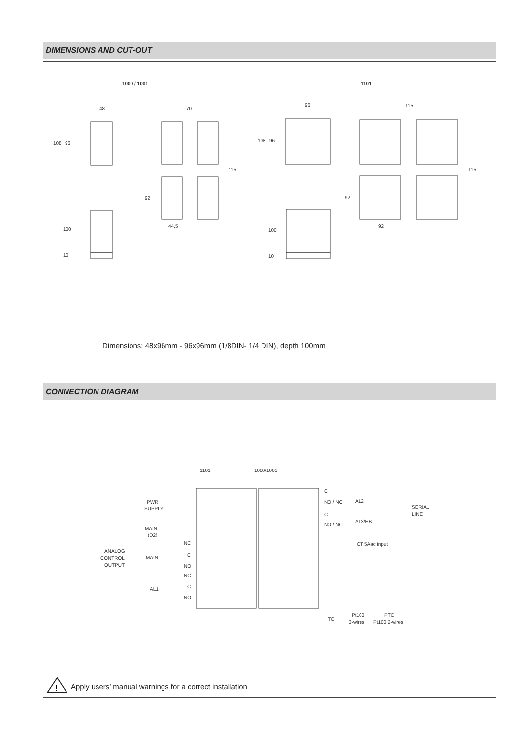DIMENSIONS AND CUT-OUT
1000 / 1001
1101
48
70
108
96
115
92
44,5
100
10
96
115
108
96
115
92
92
100
10
Dimensions: 48x96mm - 96x96mm (1/8DIN- 1/4 DIN), depth 100mm
CONNECTION DIAGRAM
1101
1000/1001
PWR
SUPPLY
MAIN
(D2)
ANALOG
CONTROL
OUTPUT
MAIN
AL1
NC
C
NO
NC
C
NO
C
NO / NC
AL2
C
NO / NC
AL3/HB
SERIAL
LINE
CT 5Aac input
TC
Pt100
3-wires
PTC
Pt100 2-wires
!
Apply users’ manual warnings for a correct installation